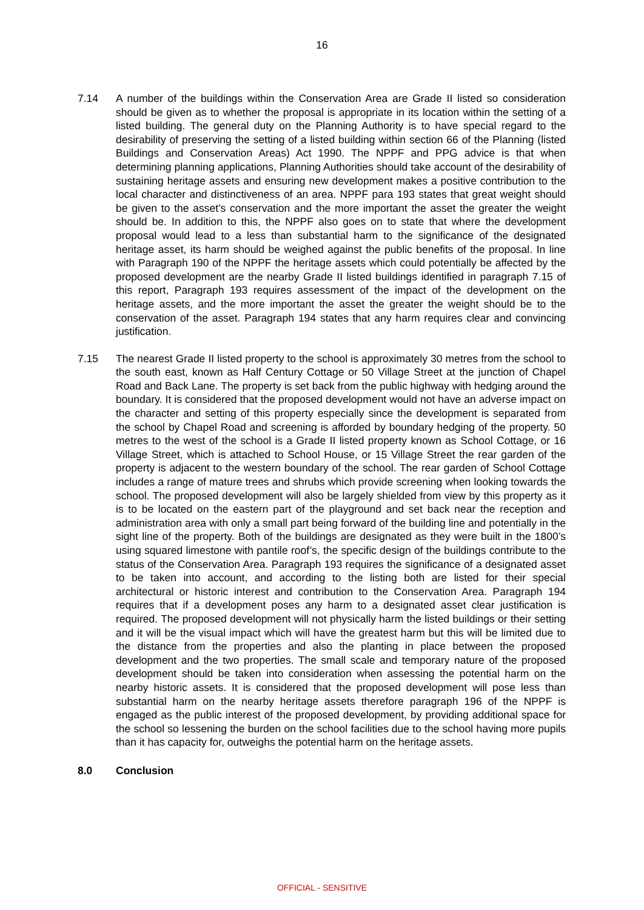16
7.14 A number of the buildings within the Conservation Area are Grade II listed so consideration should be given as to whether the proposal is appropriate in its location within the setting of a listed building. The general duty on the Planning Authority is to have special regard to the desirability of preserving the setting of a listed building within section 66 of the Planning (listed Buildings and Conservation Areas) Act 1990. The NPPF and PPG advice is that when determining planning applications, Planning Authorities should take account of the desirability of sustaining heritage assets and ensuring new development makes a positive contribution to the local character and distinctiveness of an area. NPPF para 193 states that great weight should be given to the asset’s conservation and the more important the asset the greater the weight should be. In addition to this, the NPPF also goes on to state that where the development proposal would lead to a less than substantial harm to the significance of the designated heritage asset, its harm should be weighed against the public benefits of the proposal. In line with Paragraph 190 of the NPPF the heritage assets which could potentially be affected by the proposed development are the nearby Grade II listed buildings identified in paragraph 7.15 of this report, Paragraph 193 requires assessment of the impact of the development on the heritage assets, and the more important the asset the greater the weight should be to the conservation of the asset. Paragraph 194 states that any harm requires clear and convincing justification.
7.15 The nearest Grade II listed property to the school is approximately 30 metres from the school to the south east, known as Half Century Cottage or 50 Village Street at the junction of Chapel Road and Back Lane. The property is set back from the public highway with hedging around the boundary. It is considered that the proposed development would not have an adverse impact on the character and setting of this property especially since the development is separated from the school by Chapel Road and screening is afforded by boundary hedging of the property. 50 metres to the west of the school is a Grade II listed property known as School Cottage, or 16 Village Street, which is attached to School House, or 15 Village Street the rear garden of the property is adjacent to the western boundary of the school. The rear garden of School Cottage includes a range of mature trees and shrubs which provide screening when looking towards the school. The proposed development will also be largely shielded from view by this property as it is to be located on the eastern part of the playground and set back near the reception and administration area with only a small part being forward of the building line and potentially in the sight line of the property. Both of the buildings are designated as they were built in the 1800’s using squared limestone with pantile roof’s, the specific design of the buildings contribute to the status of the Conservation Area. Paragraph 193 requires the significance of a designated asset to be taken into account, and according to the listing both are listed for their special architectural or historic interest and contribution to the Conservation Area. Paragraph 194 requires that if a development poses any harm to a designated asset clear justification is required. The proposed development will not physically harm the listed buildings or their setting and it will be the visual impact which will have the greatest harm but this will be limited due to the distance from the properties and also the planting in place between the proposed development and the two properties. The small scale and temporary nature of the proposed development should be taken into consideration when assessing the potential harm on the nearby historic assets. It is considered that the proposed development will pose less than substantial harm on the nearby heritage assets therefore paragraph 196 of the NPPF is engaged as the public interest of the proposed development, by providing additional space for the school so lessening the burden on the school facilities due to the school having more pupils than it has capacity for, outweighs the potential harm on the heritage assets.
8.0 Conclusion
OFFICIAL - SENSITIVE